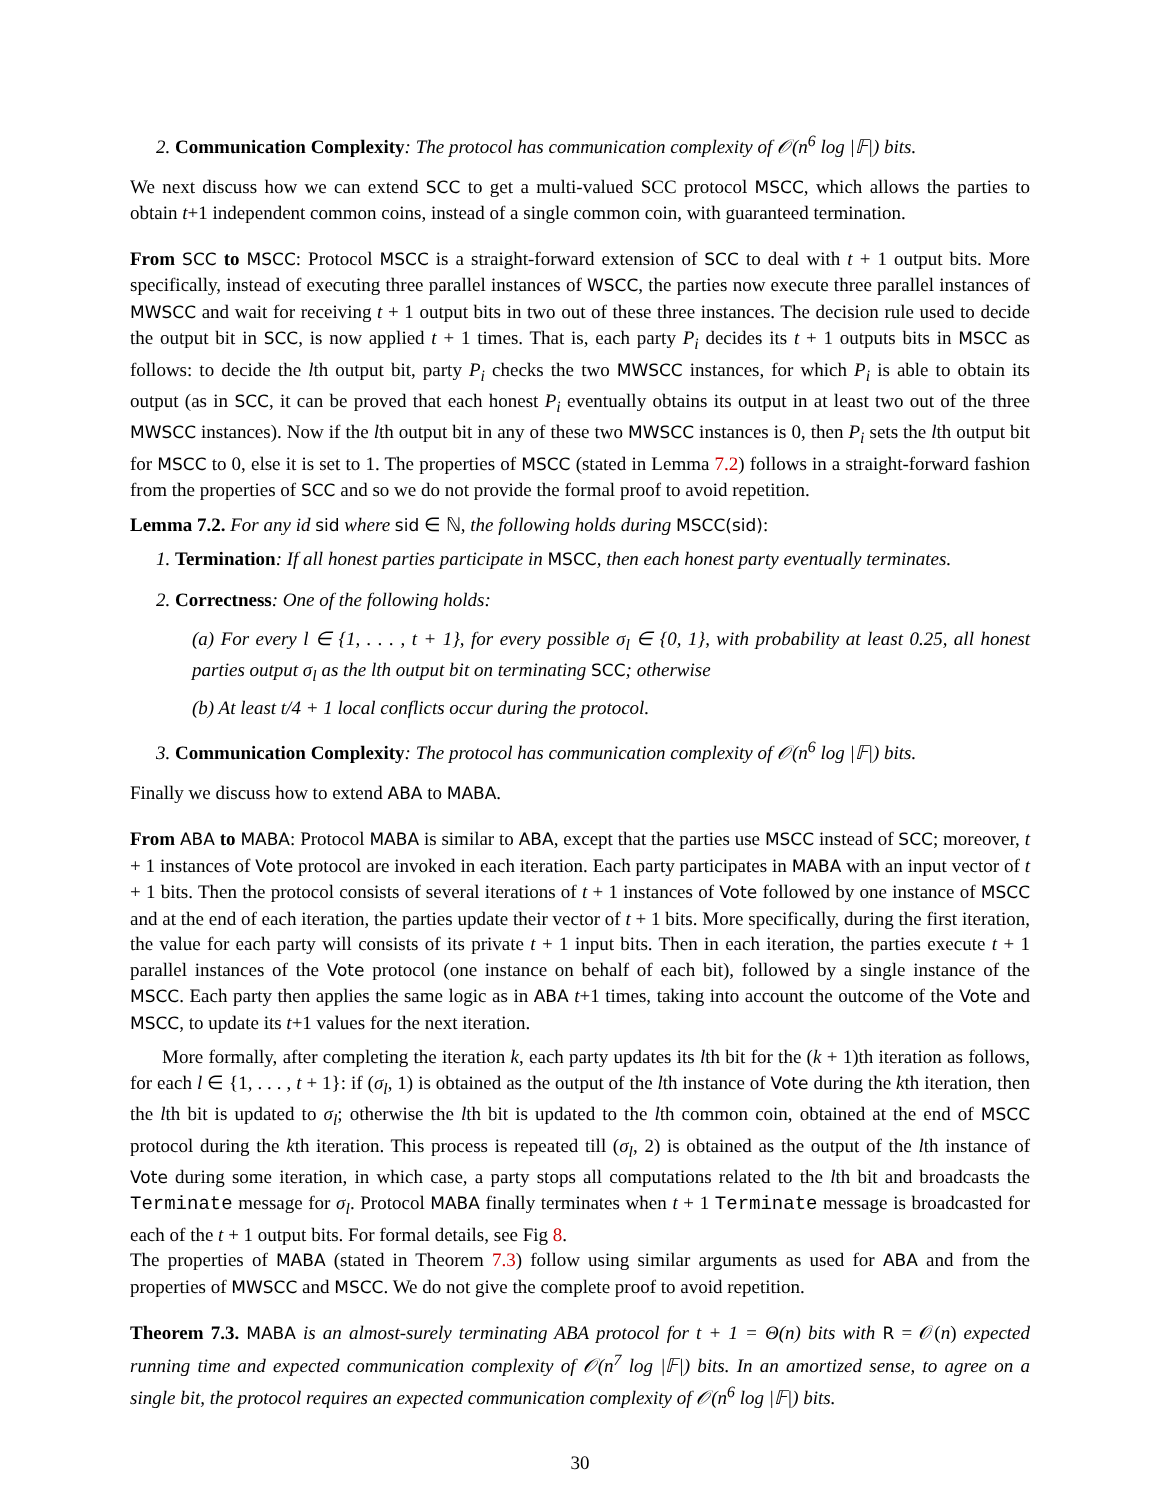2. Communication Complexity: The protocol has communication complexity of 𝒪(n<sup>6</sup> log |𝔽|) bits.
We next discuss how we can extend SCC to get a multi-valued SCC protocol MSCC, which allows the parties to obtain t+1 independent common coins, instead of a single common coin, with guaranteed termination.
From SCC to MSCC: Protocol MSCC is a straight-forward extension of SCC to deal with t + 1 output bits. More specifically, instead of executing three parallel instances of WSCC, the parties now execute three parallel instances of MWSCC and wait for receiving t + 1 output bits in two out of these three instances. The decision rule used to decide the output bit in SCC, is now applied t + 1 times. That is, each party P<sub>i</sub> decides its t + 1 outputs bits in MSCC as follows: to decide the lth output bit, party P<sub>i</sub> checks the two MWSCC instances, for which P<sub>i</sub> is able to obtain its output (as in SCC, it can be proved that each honest P<sub>i</sub> eventually obtains its output in at least two out of the three MWSCC instances). Now if the lth output bit in any of these two MWSCC instances is 0, then P<sub>i</sub> sets the lth output bit for MSCC to 0, else it is set to 1. The properties of MSCC (stated in Lemma 7.2) follows in a straight-forward fashion from the properties of SCC and so we do not provide the formal proof to avoid repetition.
Lemma 7.2. For any id sid where sid ∈ ℕ, the following holds during MSCC(sid):
1. Termination: If all honest parties participate in MSCC, then each honest party eventually terminates.
2. Correctness: One of the following holds:
(a) For every l ∈ {1, . . . , t + 1}, for every possible σ<sub>l</sub> ∈ {0, 1}, with probability at least 0.25, all honest parties output σ<sub>l</sub> as the lth output bit on terminating SCC; otherwise
(b) At least t/4 + 1 local conflicts occur during the protocol.
3. Communication Complexity: The protocol has communication complexity of 𝒪(n<sup>6</sup> log |𝔽|) bits.
Finally we discuss how to extend ABA to MABA.
From ABA to MABA: Protocol MABA is similar to ABA, except that the parties use MSCC instead of SCC; moreover, t + 1 instances of Vote protocol are invoked in each iteration. Each party participates in MABA with an input vector of t + 1 bits. Then the protocol consists of several iterations of t + 1 instances of Vote followed by one instance of MSCC and at the end of each iteration, the parties update their vector of t + 1 bits. More specifically, during the first iteration, the value for each party will consists of its private t + 1 input bits. Then in each iteration, the parties execute t + 1 parallel instances of the Vote protocol (one instance on behalf of each bit), followed by a single instance of the MSCC. Each party then applies the same logic as in ABA t+1 times, taking into account the outcome of the Vote and MSCC, to update its t+1 values for the next iteration.
More formally, after completing the iteration k, each party updates its lth bit for the (k + 1)th iteration as follows, for each l ∈ {1, . . . , t + 1}: if (σ<sub>l</sub>, 1) is obtained as the output of the lth instance of Vote during the kth iteration, then the lth bit is updated to σ<sub>l</sub>; otherwise the lth bit is updated to the lth common coin, obtained at the end of MSCC protocol during the kth iteration. This process is repeated till (σ<sub>l</sub>, 2) is obtained as the output of the lth instance of Vote during some iteration, in which case, a party stops all computations related to the lth bit and broadcasts the Terminate message for σ<sub>l</sub>. Protocol MABA finally terminates when t + 1 Terminate message is broadcasted for each of the t + 1 output bits. For formal details, see Fig 8.
The properties of MABA (stated in Theorem 7.3) follow using similar arguments as used for ABA and from the properties of MWSCC and MSCC. We do not give the complete proof to avoid repetition.
Theorem 7.3. MABA is an almost-surely terminating ABA protocol for t + 1 = Θ(n) bits with R = 𝒪(n) expected running time and expected communication complexity of 𝒪(n<sup>7</sup> log |𝔽|) bits. In an amortized sense, to agree on a single bit, the protocol requires an expected communication complexity of 𝒪(n<sup>6</sup> log |𝔽|) bits.
30